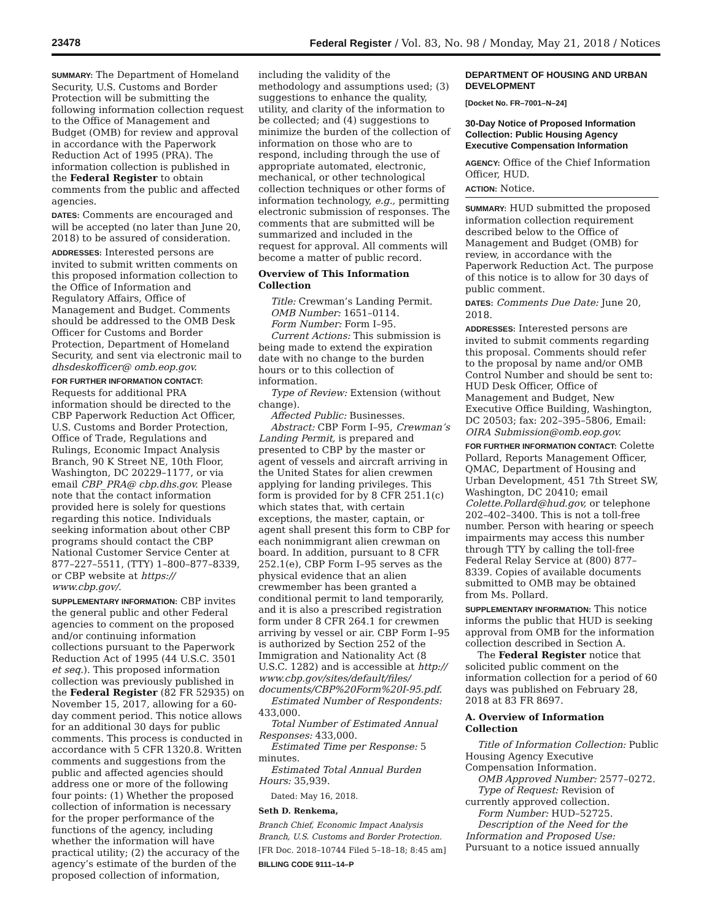23478 Federal Register / Vol. 83, No. 98 / Monday, May 21, 2018 / Notices
SUMMARY: The Department of Homeland Security, U.S. Customs and Border Protection will be submitting the following information collection request to the Office of Management and Budget (OMB) for review and approval in accordance with the Paperwork Reduction Act of 1995 (PRA). The information collection is published in the Federal Register to obtain comments from the public and affected agencies.
DATES: Comments are encouraged and will be accepted (no later than June 20, 2018) to be assured of consideration.
ADDRESSES: Interested persons are invited to submit written comments on this proposed information collection to the Office of Information and Regulatory Affairs, Office of Management and Budget. Comments should be addressed to the OMB Desk Officer for Customs and Border Protection, Department of Homeland Security, and sent via electronic mail to dhsdeskofficer@ omb.eop.gov.
FOR FURTHER INFORMATION CONTACT: Requests for additional PRA information should be directed to the CBP Paperwork Reduction Act Officer, U.S. Customs and Border Protection, Office of Trade, Regulations and Rulings, Economic Impact Analysis Branch, 90 K Street NE, 10th Floor, Washington, DC 20229–1177, or via email CBP_PRA@ cbp.dhs.gov. Please note that the contact information provided here is solely for questions regarding this notice. Individuals seeking information about other CBP programs should contact the CBP National Customer Service Center at 877–227–5511, (TTY) 1–800–877–8339, or CBP website at https:// www.cbp.gov/.
SUPPLEMENTARY INFORMATION: CBP invites the general public and other Federal agencies to comment on the proposed and/or continuing information collections pursuant to the Paperwork Reduction Act of 1995 (44 U.S.C. 3501 et seq.). This proposed information collection was previously published in the Federal Register (82 FR 52935) on November 15, 2017, allowing for a 60-day comment period. This notice allows for an additional 30 days for public comments. This process is conducted in accordance with 5 CFR 1320.8. Written comments and suggestions from the public and affected agencies should address one or more of the following four points: (1) Whether the proposed collection of information is necessary for the proper performance of the functions of the agency, including whether the information will have practical utility; (2) the accuracy of the agency’s estimate of the burden of the proposed collection of information,
including the validity of the methodology and assumptions used; (3) suggestions to enhance the quality, utility, and clarity of the information to be collected; and (4) suggestions to minimize the burden of the collection of information on those who are to respond, including through the use of appropriate automated, electronic, mechanical, or other technological collection techniques or other forms of information technology, e.g., permitting electronic submission of responses. The comments that are submitted will be summarized and included in the request for approval. All comments will become a matter of public record.
Overview of This Information Collection
Title: Crewman’s Landing Permit.
OMB Number: 1651–0114.
Form Number: Form I–95.
Current Actions: This submission is being made to extend the expiration date with no change to the burden hours or to this collection of information.
Type of Review: Extension (without change).
Affected Public: Businesses.
Abstract: CBP Form I–95, Crewman’s Landing Permit, is prepared and presented to CBP by the master or agent of vessels and aircraft arriving in the United States for alien crewmen applying for landing privileges. This form is provided for by 8 CFR 251.1(c) which states that, with certain exceptions, the master, captain, or agent shall present this form to CBP for each nonimmigrant alien crewman on board. In addition, pursuant to 8 CFR 252.1(e), CBP Form I–95 serves as the physical evidence that an alien crewmember has been granted a conditional permit to land temporarily, and it is also a prescribed registration form under 8 CFR 264.1 for crewmen arriving by vessel or air. CBP Form I–95 is authorized by Section 252 of the Immigration and Nationality Act (8 U.S.C. 1282) and is accessible at http:// www.cbp.gov/sites/default/files/ documents/CBP%20Form%20I-95.pdf.
Estimated Number of Respondents: 433,000.
Total Number of Estimated Annual Responses: 433,000.
Estimated Time per Response: 5 minutes.
Estimated Total Annual Burden Hours: 35,939.
Dated: May 16, 2018.
Seth D. Renkema,
Branch Chief, Economic Impact Analysis Branch, U.S. Customs and Border Protection.
[FR Doc. 2018–10744 Filed 5–18–18; 8:45 am]
BILLING CODE 9111–14–P
DEPARTMENT OF HOUSING AND URBAN DEVELOPMENT
[Docket No. FR–7001–N–24]
30-Day Notice of Proposed Information Collection: Public Housing Agency Executive Compensation Information
AGENCY: Office of the Chief Information Officer, HUD.
ACTION: Notice.
SUMMARY: HUD submitted the proposed information collection requirement described below to the Office of Management and Budget (OMB) for review, in accordance with the Paperwork Reduction Act. The purpose of this notice is to allow for 30 days of public comment.
DATES: Comments Due Date: June 20, 2018.
ADDRESSES: Interested persons are invited to submit comments regarding this proposal. Comments should refer to the proposal by name and/or OMB Control Number and should be sent to: HUD Desk Officer, Office of Management and Budget, New Executive Office Building, Washington, DC 20503; fax: 202–395–5806, Email: OIRA Submission@omb.eop.gov.
FOR FURTHER INFORMATION CONTACT: Colette Pollard, Reports Management Officer, QMAC, Department of Housing and Urban Development, 451 7th Street SW, Washington, DC 20410; email Colette.Pollard@hud.gov, or telephone 202–402–3400. This is not a toll-free number. Person with hearing or speech impairments may access this number through TTY by calling the toll-free Federal Relay Service at (800) 877–8339. Copies of available documents submitted to OMB may be obtained from Ms. Pollard.
SUPPLEMENTARY INFORMATION: This notice informs the public that HUD is seeking approval from OMB for the information collection described in Section A.
The Federal Register notice that solicited public comment on the information collection for a period of 60 days was published on February 28, 2018 at 83 FR 8697.
A. Overview of Information Collection
Title of Information Collection: Public Housing Agency Executive Compensation Information.
OMB Approved Number: 2577–0272.
Type of Request: Revision of currently approved collection.
Form Number: HUD–52725.
Description of the Need for the Information and Proposed Use: Pursuant to a notice issued annually